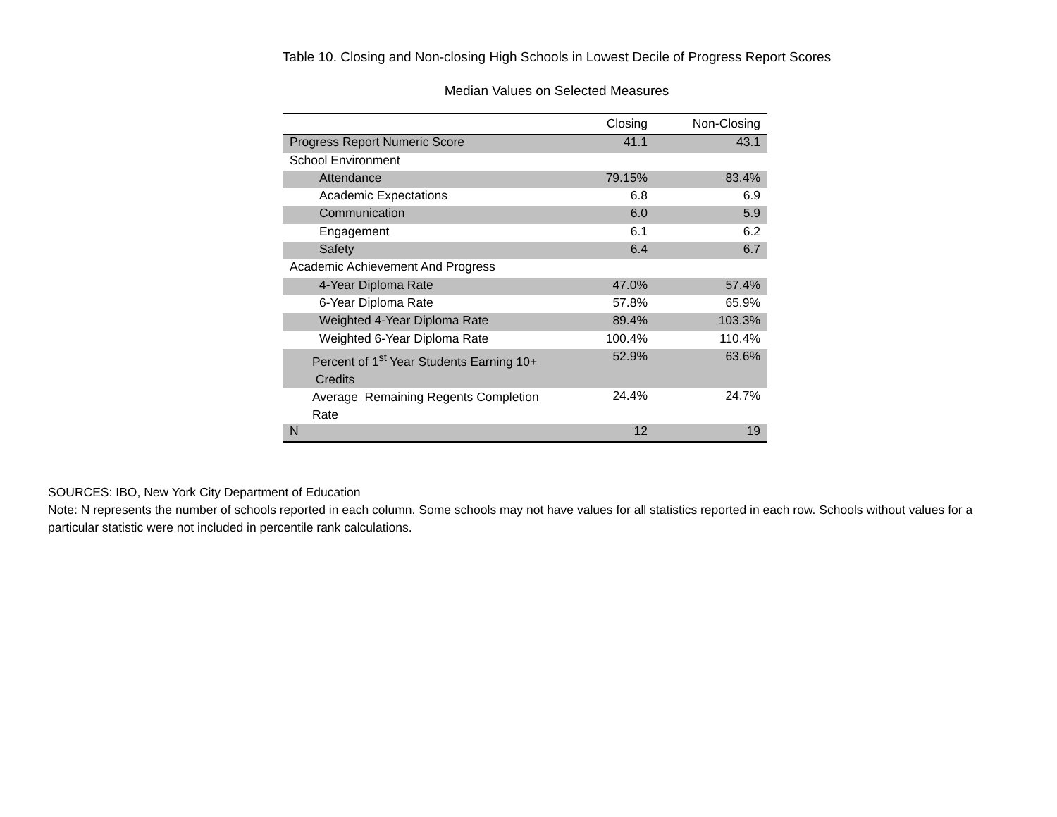Table 10. Closing and Non-closing High Schools in Lowest Decile of Progress Report Scores
Median Values on Selected Measures
| | Closing | Non-Closing |
| --- | --- | --- |
| Progress Report Numeric Score | 41.1 | 43.1 |
| School Environment | | |
| Attendance | 79.15% | 83.4% |
| Academic Expectations | 6.8 | 6.9 |
| Communication | 6.0 | 5.9 |
| Engagement | 6.1 | 6.2 |
| Safety | 6.4 | 6.7 |
| Academic Achievement And Progress | | |
| 4-Year Diploma Rate | 47.0% | 57.4% |
| 6-Year Diploma Rate | 57.8% | 65.9% |
| Weighted 4-Year Diploma Rate | 89.4% | 103.3% |
| Weighted 6-Year Diploma Rate | 100.4% | 110.4% |
| Percent of 1<sup>st</sup> Year Students Earning 10+ Credits | 52.9% | 63.6% |
| Average Remaining Regents Completion Rate | 24.4% | 24.7% |
| N | 12 | 19 |
SOURCES: IBO, New York City Department of Education
Note: N represents the number of schools reported in each column. Some schools may not have values for all statistics reported in each row. Schools without values for a particular statistic were not included in percentile rank calculations.